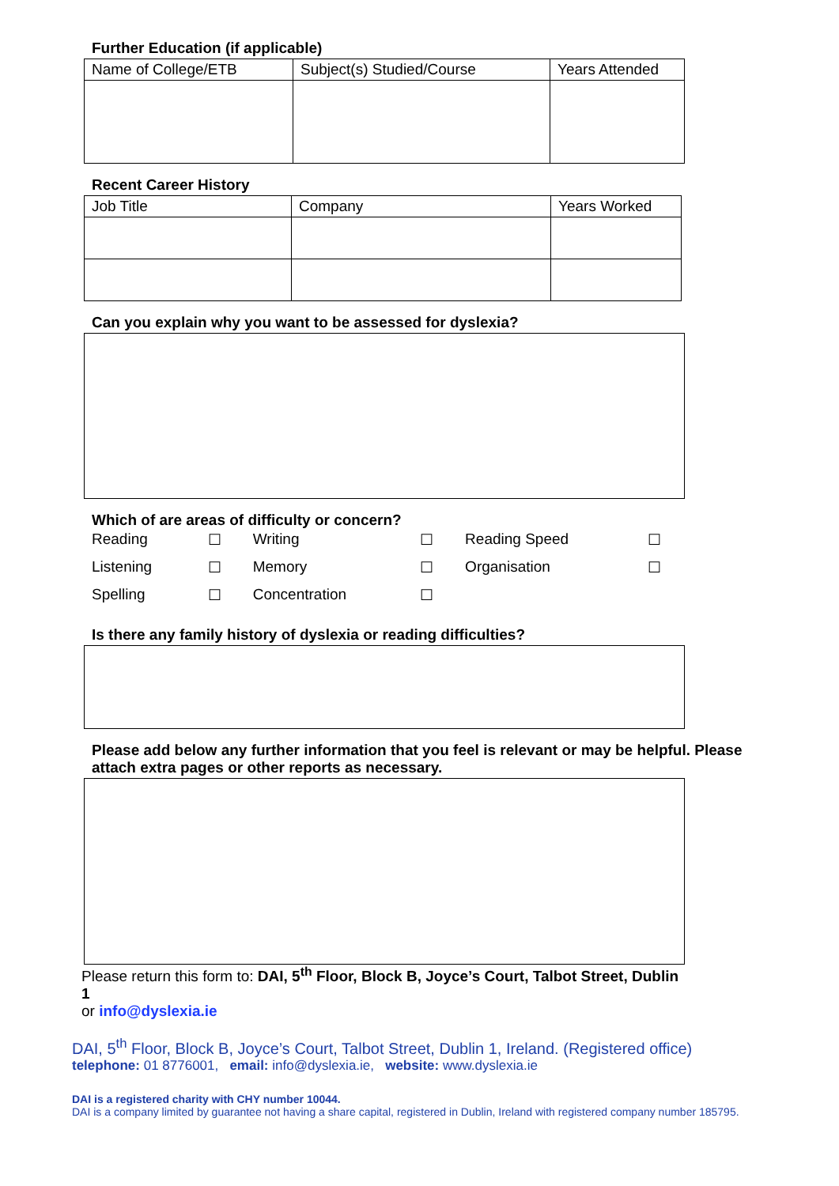Further Education (if applicable)
| Name of College/ETB | Subject(s) Studied/Course | Years Attended |
Recent Career History
| Job Title | Company | Years Worked |
Can you explain why you want to be assessed for dyslexia?
Which of are areas of difficulty or concern?
| Reading | ☐ | Writing | ☐ | Reading Speed | ☐ |
| Listening | ☐ | Memory | ☐ | Organisation | ☐ |
| Spelling | ☐ | Concentration | ☐ | | |
Is there any family history of dyslexia or reading difficulties?
Please add below any further information that you feel is relevant or may be helpful. Please attach extra pages or other reports as necessary.
Please return this form to: DAI, 5<sup>th</sup> Floor, Block B, Joyce’s Court, Talbot Street, Dublin 1
or info@dyslexia.ie
DAI, 5<sup>th</sup> Floor, Block B, Joyce’s Court, Talbot Street, Dublin 1, Ireland. (Registered office)
telephone: 01 8776001, email: info@dyslexia.ie, website: www.dyslexia.ie
DAI is a registered charity with CHY number 10044.
DAI is a company limited by guarantee not having a share capital, registered in Dublin, Ireland with registered company number 185795.